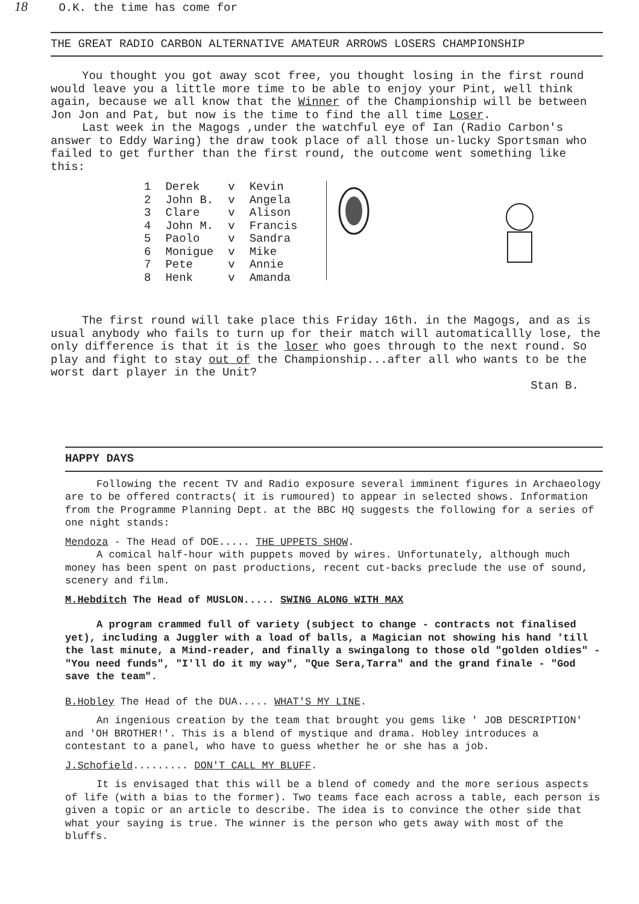18 O.K. the time has come for
THE GREAT RADIO CARBON ALTERNATIVE AMATEUR ARROWS LOSERS CHAMPIONSHIP
You thought you got away scot free, you thought losing in the first round would leave you a little more time to be able to enjoy your Pint, well think again, because we all know that the Winner of the Championship will be between Jon Jon and Pat, but now is the time to find the all time Loser.
Last week in the Magogs ,under the watchful eye of Ian (Radio Carbon's answer to Eddy Waring) the draw took place of all those un-lucky Sportsman who failed to get further than the first round, the outcome went something like this:
| 1 | Derek | v | Kevin |
| 2 | John B. | v | Angela |
| 3 | Clare | v | Alison |
| 4 | John M. | v | Francis |
| 5 | Paolo | v | Sandra |
| 6 | Monigue | v | Mike |
| 7 | Pete | v | Annie |
| 8 | Henk | v | Amanda |
The first round will take place this Friday 16th. in the Magogs, and as is usual anybody who fails to turn up for their match will automaticallly lose, the only difference is that it is the loser who goes through to the next round. So play and fight to stay out of the Championship...after all who wants to be the worst dart player in the Unit?
Stan B.
HAPPY DAYS
Following the recent TV and Radio exposure several imminent figures in Archaeology are to be offered contracts( it is rumoured) to appear in selected shows. Information from the Programme Planning Dept. at the BBC HQ suggests the following for a series of one night stands:
Mendoza - The Head of DOE..... THE UPPETS SHOW.
A comical half-hour with puppets moved by wires. Unfortunately, although much money has been spent on past productions, recent cut-backs preclude the use of sound, scenery and film.
M.Hebditch The Head of MUSLON..... SWING ALONG WITH MAX
A program crammed full of variety (subject to change - contracts not finalised yet), including a Juggler with a load of balls, a Magician not showing his hand 'till the last minute, a Mind-reader, and finally a swingalong to those old "golden oldies" - "You need funds", "I'll do it my way", "Que Sera,Tarra" and the grand finale - "God save the team".
B.Hobley The Head of the DUA..... WHAT'S MY LINE.
An ingenious creation by the team that brought you gems like ' JOB DESCRIPTION' and 'OH BROTHER!'. This is a blend of mystique and drama. Hobley introduces a contestant to a panel, who have to guess whether he or she has a job.
J.Schofield......... DON'T CALL MY BLUFF.
It is envisaged that this will be a blend of comedy and the more serious aspects of life (with a bias to the former). Two teams face each across a table, each person is given a topic or an article to describe. The idea is to convince the other side that what your saying is true. The winner is the person who gets away with most of the bluffs.